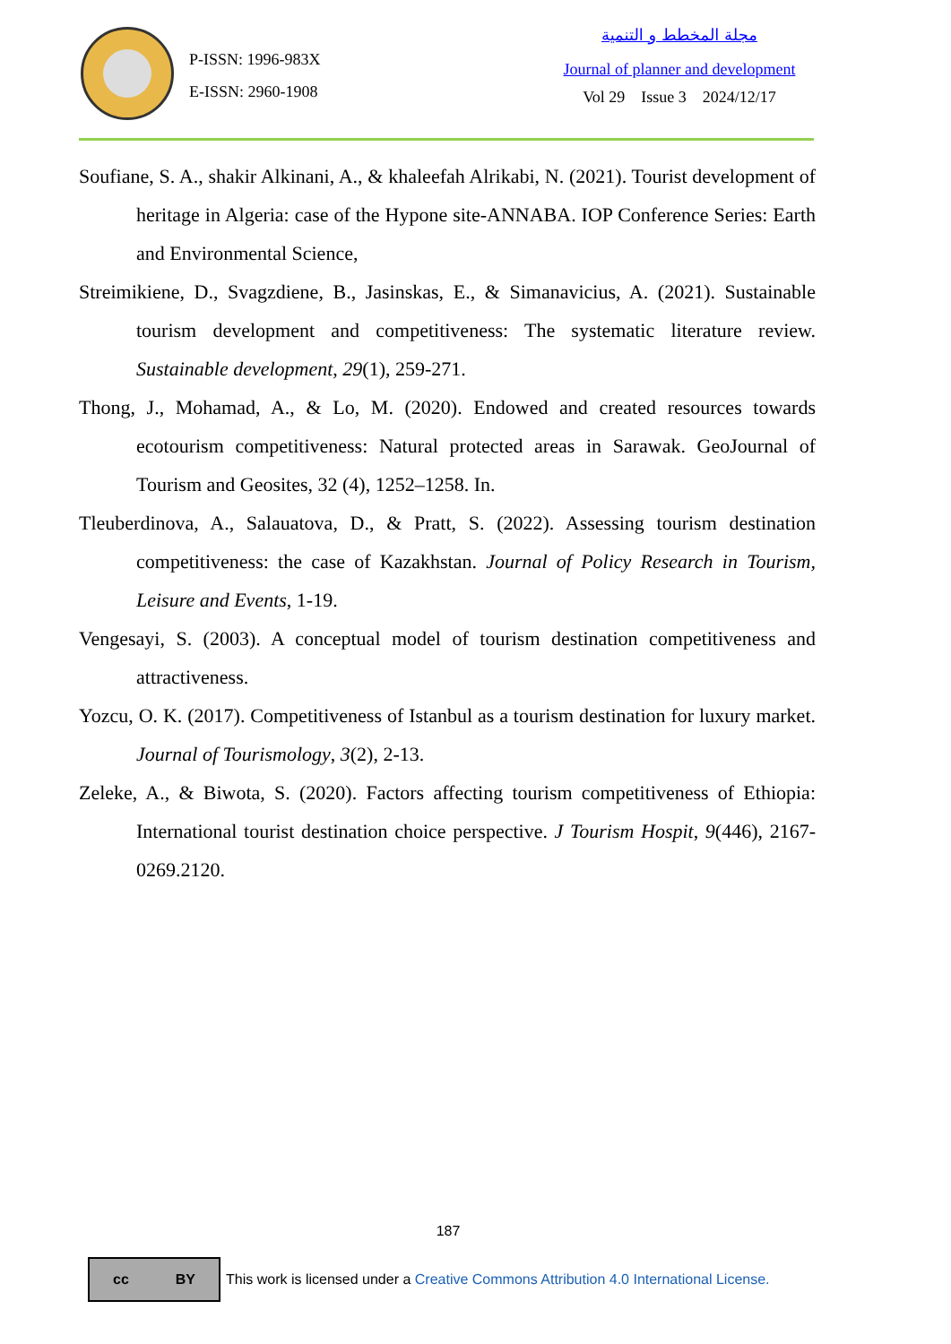P-ISSN: 1996-983X
E-ISSN: 2960-1908
مجلة المخطط و التنمية
Journal of planner and development
Vol 29 Issue 3 2024/12/17
Soufiane, S. A., shakir Alkinani, A., & khaleefah Alrikabi, N. (2021). Tourist development of heritage in Algeria: case of the Hypone site-ANNABA. IOP Conference Series: Earth and Environmental Science,
Streimikiene, D., Svagzdiene, B., Jasinskas, E., & Simanavicius, A. (2021). Sustainable tourism development and competitiveness: The systematic literature review. Sustainable development, 29(1), 259-271.
Thong, J., Mohamad, A., & Lo, M. (2020). Endowed and created resources towards ecotourism competitiveness: Natural protected areas in Sarawak. GeoJournal of Tourism and Geosites, 32 (4), 1252–1258. In.
Tleuberdinova, A., Salauatova, D., & Pratt, S. (2022). Assessing tourism destination competitiveness: the case of Kazakhstan. Journal of Policy Research in Tourism, Leisure and Events, 1-19.
Vengesayi, S. (2003). A conceptual model of tourism destination competitiveness and attractiveness.
Yozcu, O. K. (2017). Competitiveness of Istanbul as a tourism destination for luxury market. Journal of Tourismology, 3(2), 2-13.
Zeleke, A., & Biwota, S. (2020). Factors affecting tourism competitiveness of Ethiopia: International tourist destination choice perspective. J Tourism Hospit, 9(446), 2167-0269.2120.
187
cc BY
This work is licensed under a Creative Commons Attribution 4.0 International License.